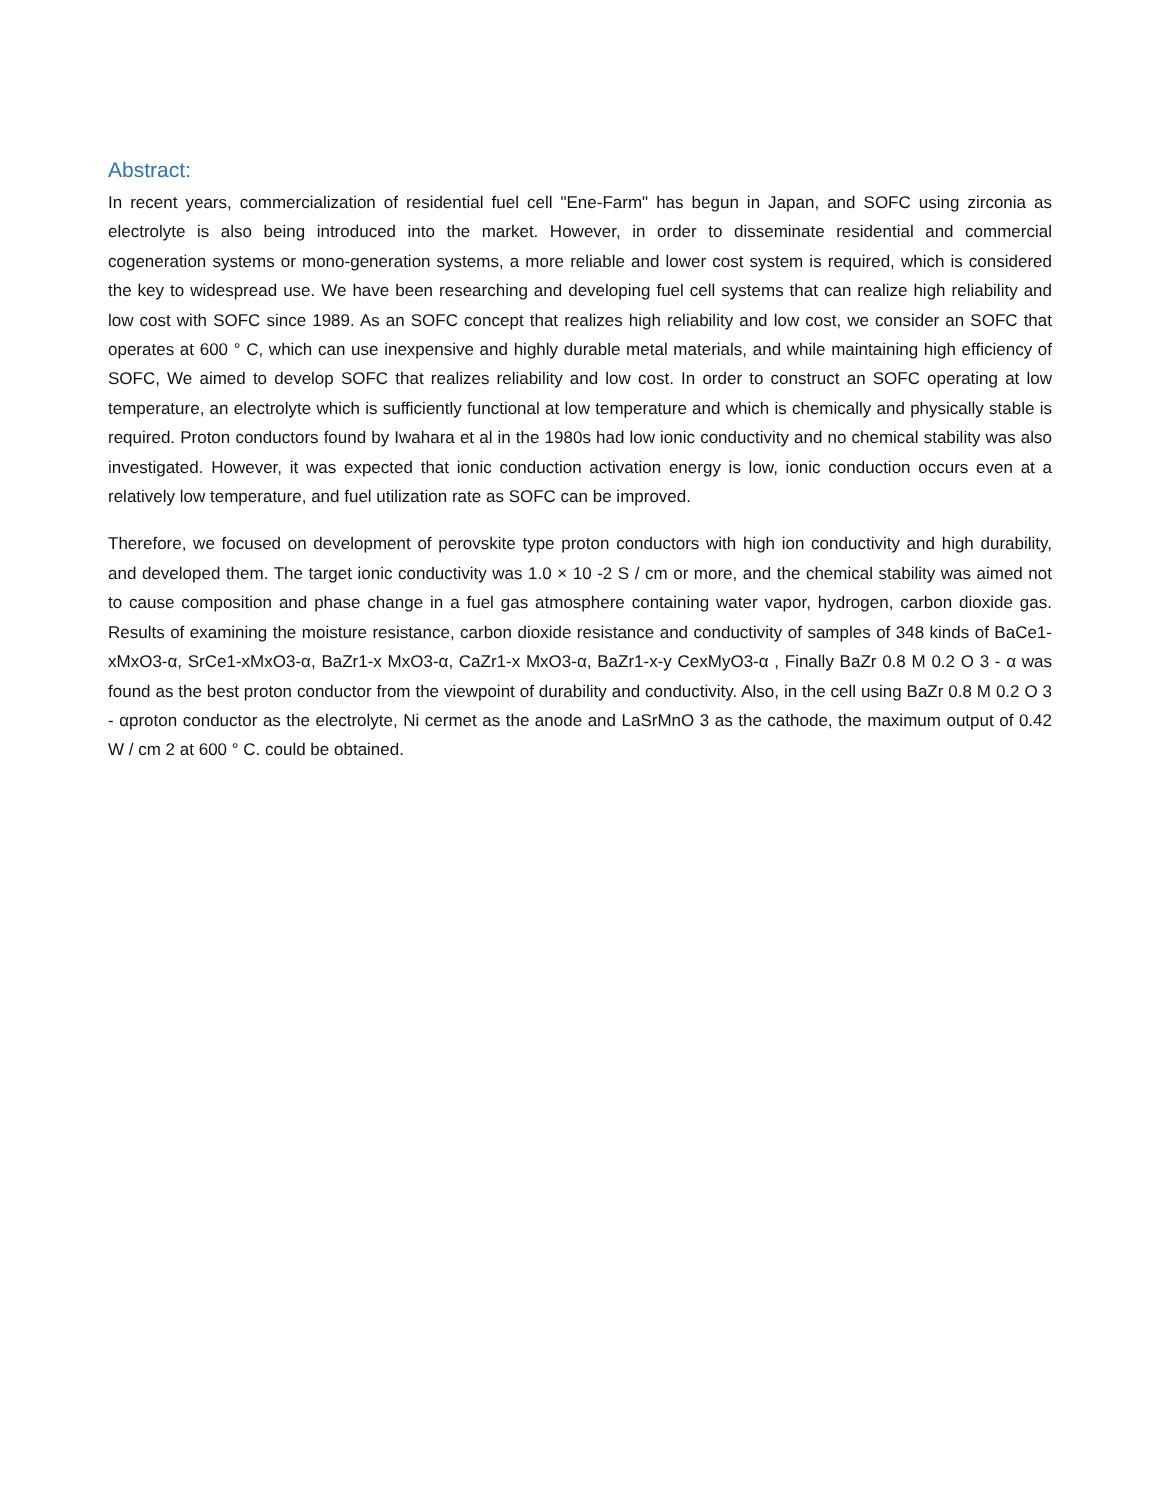Abstract:
In recent years, commercialization of residential fuel cell "Ene-Farm" has begun in Japan, and SOFC using zirconia as electrolyte is also being introduced into the market. However, in order to disseminate residential and commercial cogeneration systems or mono-generation systems, a more reliable and lower cost system is required, which is considered the key to widespread use. We have been researching and developing fuel cell systems that can realize high reliability and low cost with SOFC since 1989. As an SOFC concept that realizes high reliability and low cost, we consider an SOFC that operates at 600 ° C, which can use inexpensive and highly durable metal materials, and while maintaining high efficiency of SOFC, We aimed to develop SOFC that realizes reliability and low cost. In order to construct an SOFC operating at low temperature, an electrolyte which is sufficiently functional at low temperature and which is chemically and physically stable is required. Proton conductors found by Iwahara et al in the 1980s had low ionic conductivity and no chemical stability was also investigated. However, it was expected that ionic conduction activation energy is low, ionic conduction occurs even at a relatively low temperature, and fuel utilization rate as SOFC can be improved.
Therefore, we focused on development of perovskite type proton conductors with high ion conductivity and high durability, and developed them. The target ionic conductivity was 1.0 × 10 -2 S / cm or more, and the chemical stability was aimed not to cause composition and phase change in a fuel gas atmosphere containing water vapor, hydrogen, carbon dioxide gas. Results of examining the moisture resistance, carbon dioxide resistance and conductivity of samples of 348 kinds of BaCe1-xMxO3-α, SrCe1-xMxO3-α, BaZr1-x MxO3-α, CaZr1-x MxO3-α, BaZr1-x-y CexMyO3-α , Finally BaZr 0.8 M 0.2 O 3 - α was found as the best proton conductor from the viewpoint of durability and conductivity. Also, in the cell using BaZr 0.8 M 0.2 O 3 - αproton conductor as the electrolyte, Ni cermet as the anode and LaSrMnO 3 as the cathode, the maximum output of 0.42 W / cm 2 at 600 ° C. could be obtained.